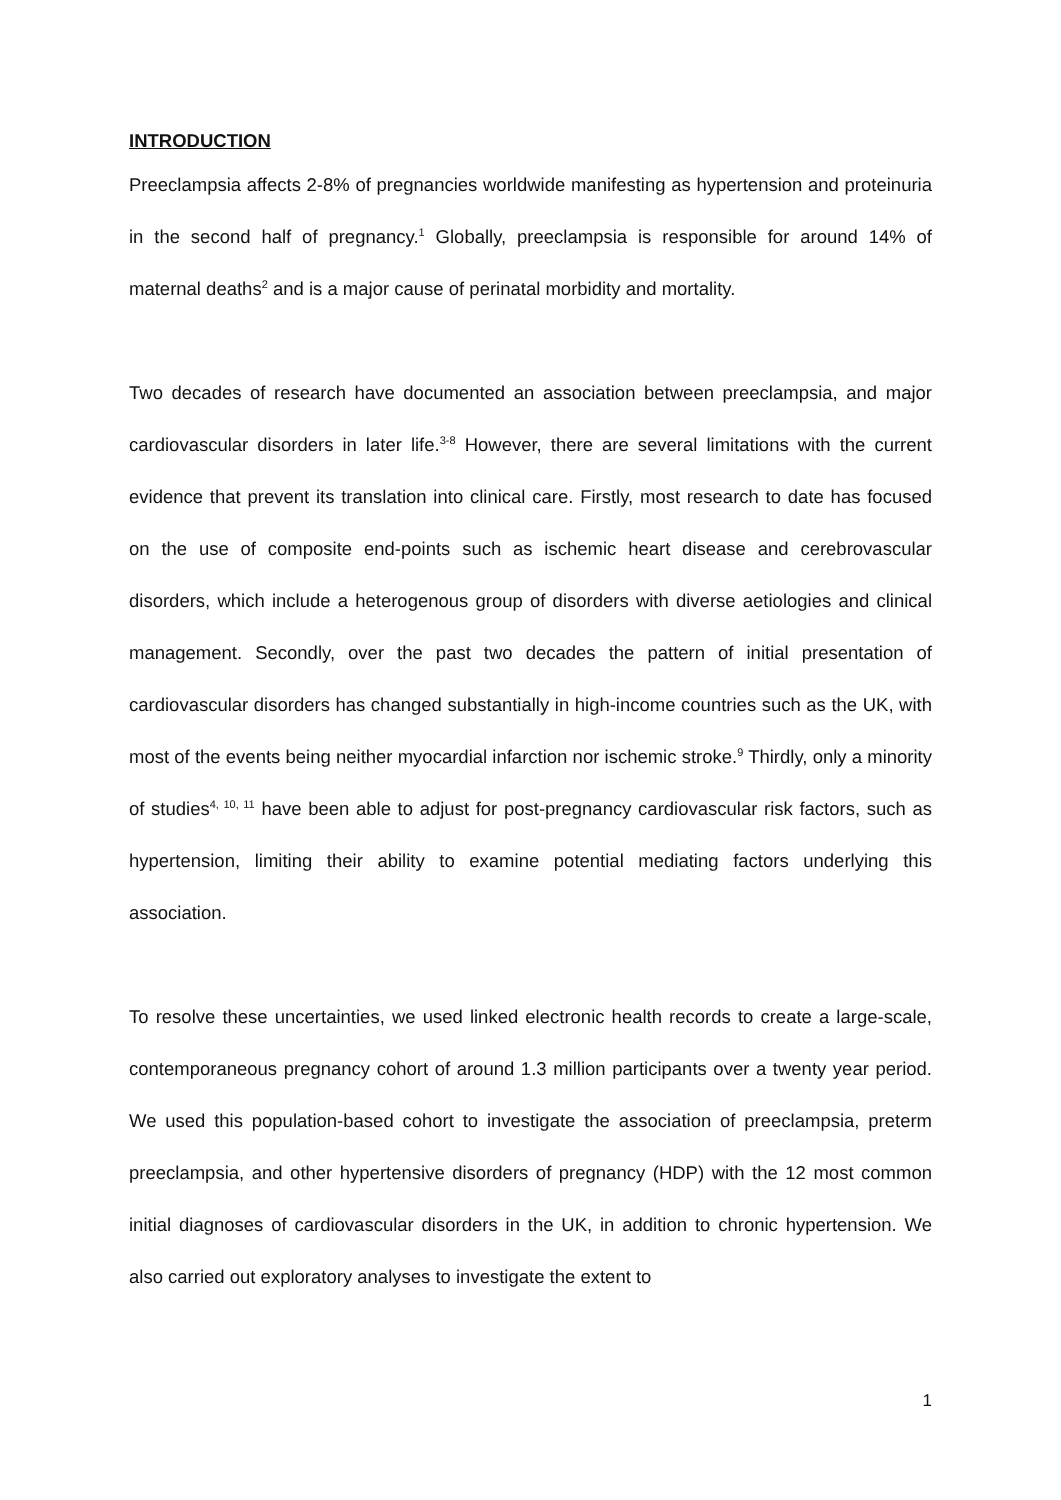INTRODUCTION
Preeclampsia affects 2-8% of pregnancies worldwide manifesting as hypertension and proteinuria in the second half of pregnancy.<sup>1</sup> Globally, preeclampsia is responsible for around 14% of maternal deaths<sup>2</sup> and is a major cause of perinatal morbidity and mortality.
Two decades of research have documented an association between preeclampsia, and major cardiovascular disorders in later life.<sup>3-8</sup> However, there are several limitations with the current evidence that prevent its translation into clinical care. Firstly, most research to date has focused on the use of composite end-points such as ischemic heart disease and cerebrovascular disorders, which include a heterogenous group of disorders with diverse aetiologies and clinical management. Secondly, over the past two decades the pattern of initial presentation of cardiovascular disorders has changed substantially in high-income countries such as the UK, with most of the events being neither myocardial infarction nor ischemic stroke.<sup>9</sup> Thirdly, only a minority of studies<sup>4, 10, 11</sup> have been able to adjust for post-pregnancy cardiovascular risk factors, such as hypertension, limiting their ability to examine potential mediating factors underlying this association.
To resolve these uncertainties, we used linked electronic health records to create a large-scale, contemporaneous pregnancy cohort of around 1.3 million participants over a twenty year period. We used this population-based cohort to investigate the association of preeclampsia, preterm preeclampsia, and other hypertensive disorders of pregnancy (HDP) with the 12 most common initial diagnoses of cardiovascular disorders in the UK, in addition to chronic hypertension. We also carried out exploratory analyses to investigate the extent to
1